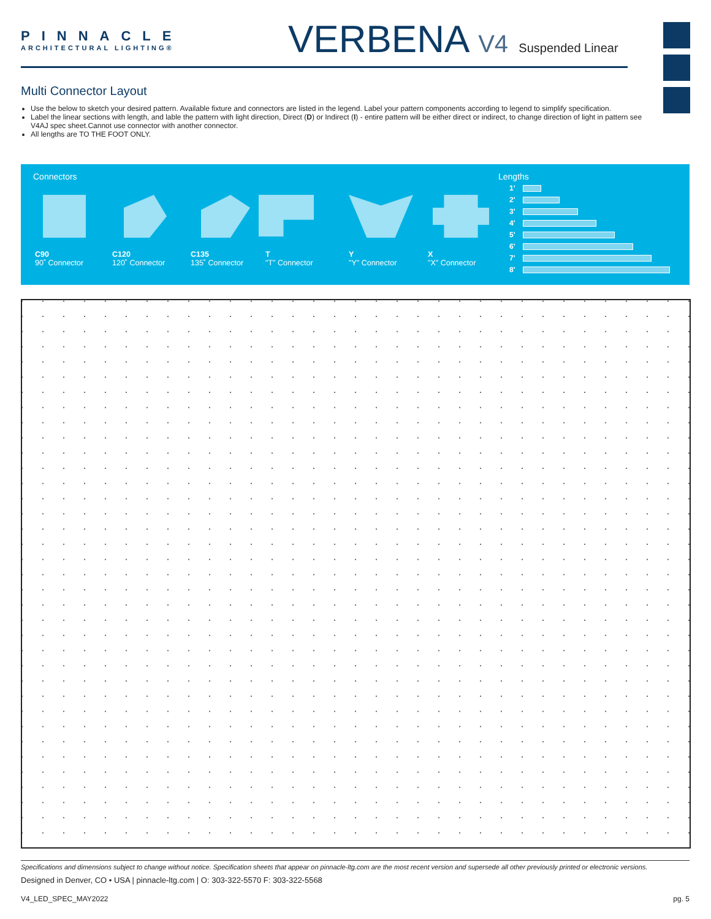PINNACLE
ARCHITECTURAL LIGHTING®
VERBENA V4 Suspended Linear
Multi Connector Layout
Use the below to sketch your desired pattern. Available fixture and connectors are listed in the legend. Label your pattern components according to legend to simplify specification.
Label the linear sections with length, and lable the pattern with light direction, Direct (D) or Indirect (I) - entire pattern will be either direct or indirect, to change direction of light in pattern see V4AJ spec sheet.Cannot use connector with another connector.
All lengths are TO THE FOOT ONLY.
Connectors
C90
90˚ Connector
C120
120˚ Connector
C135
135˚ Connector
T
"T" Connector
Y
"Y" Connector
X
"X" Connector
Lengths
1'
2'
3'
4'
5'
6'
7'
8'
Specifications and dimensions subject to change without notice. Specification sheets that appear on pinnacle-ltg.com are the most recent version and supersede all other previously printed or electronic versions.
Designed in Denver, CO • USA | pinnacle-ltg.com | O: 303-322-5570 F: 303-322-5568
V4_LED_SPEC_MAY2022 pg. 5